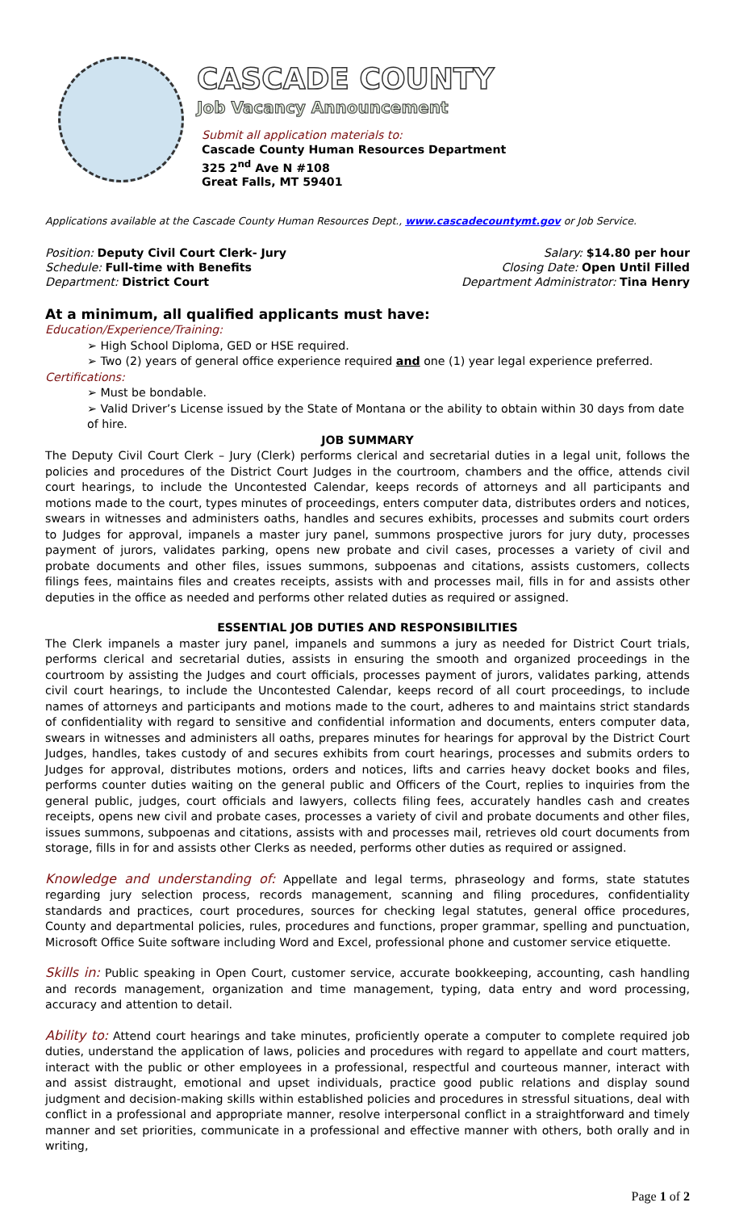CASCADE COUNTY
Job Vacancy Announcement
Submit all application materials to:
Cascade County Human Resources Department
325 2<sup>nd</sup> Ave N #108
Great Falls, MT 59401
Applications available at the Cascade County Human Resources Dept., www.cascadecountymt.gov or Job Service.
Position: Deputy Civil Court Clerk- Jury Salary: $14.80 per hour
Schedule: Full-time with Benefits Closing Date: Open Until Filled
Department: District Court Department Administrator: Tina Henry
At a minimum, all qualified applicants must have:
Education/Experience/Training:
➢ High School Diploma, GED or HSE required.
➢ Two (2) years of general office experience required and one (1) year legal experience preferred.
Certifications:
➢ Must be bondable.
➢ Valid Driver’s License issued by the State of Montana or the ability to obtain within 30 days from date of hire.
JOB SUMMARY
The Deputy Civil Court Clerk – Jury (Clerk) performs clerical and secretarial duties in a legal unit, follows the policies and procedures of the District Court Judges in the courtroom, chambers and the office, attends civil court hearings, to include the Uncontested Calendar, keeps records of attorneys and all participants and motions made to the court, types minutes of proceedings, enters computer data, distributes orders and notices, swears in witnesses and administers oaths, handles and secures exhibits, processes and submits court orders to Judges for approval, impanels a master jury panel, summons prospective jurors for jury duty, processes payment of jurors, validates parking, opens new probate and civil cases, processes a variety of civil and probate documents and other files, issues summons, subpoenas and citations, assists customers, collects filings fees, maintains files and creates receipts, assists with and processes mail, fills in for and assists other deputies in the office as needed and performs other related duties as required or assigned.
ESSENTIAL JOB DUTIES AND RESPONSIBILITIES
The Clerk impanels a master jury panel, impanels and summons a jury as needed for District Court trials, performs clerical and secretarial duties, assists in ensuring the smooth and organized proceedings in the courtroom by assisting the Judges and court officials, processes payment of jurors, validates parking, attends civil court hearings, to include the Uncontested Calendar, keeps record of all court proceedings, to include names of attorneys and participants and motions made to the court, adheres to and maintains strict standards of confidentiality with regard to sensitive and confidential information and documents, enters computer data, swears in witnesses and administers all oaths, prepares minutes for hearings for approval by the District Court Judges, handles, takes custody of and secures exhibits from court hearings, processes and submits orders to Judges for approval, distributes motions, orders and notices, lifts and carries heavy docket books and files, performs counter duties waiting on the general public and Officers of the Court, replies to inquiries from the general public, judges, court officials and lawyers, collects filing fees, accurately handles cash and creates receipts, opens new civil and probate cases, processes a variety of civil and probate documents and other files, issues summons, subpoenas and citations, assists with and processes mail, retrieves old court documents from storage, fills in for and assists other Clerks as needed, performs other duties as required or assigned.
Knowledge and understanding of: Appellate and legal terms, phraseology and forms, state statutes regarding jury selection process, records management, scanning and filing procedures, confidentiality standards and practices, court procedures, sources for checking legal statutes, general office procedures, County and departmental policies, rules, procedures and functions, proper grammar, spelling and punctuation, Microsoft Office Suite software including Word and Excel, professional phone and customer service etiquette.
Skills in: Public speaking in Open Court, customer service, accurate bookkeeping, accounting, cash handling and records management, organization and time management, typing, data entry and word processing, accuracy and attention to detail.
Ability to: Attend court hearings and take minutes, proficiently operate a computer to complete required job duties, understand the application of laws, policies and procedures with regard to appellate and court matters, interact with the public or other employees in a professional, respectful and courteous manner, interact with and assist distraught, emotional and upset individuals, practice good public relations and display sound judgment and decision-making skills within established policies and procedures in stressful situations, deal with conflict in a professional and appropriate manner, resolve interpersonal conflict in a straightforward and timely manner and set priorities, communicate in a professional and effective manner with others, both orally and in writing,
Page 1 of 2